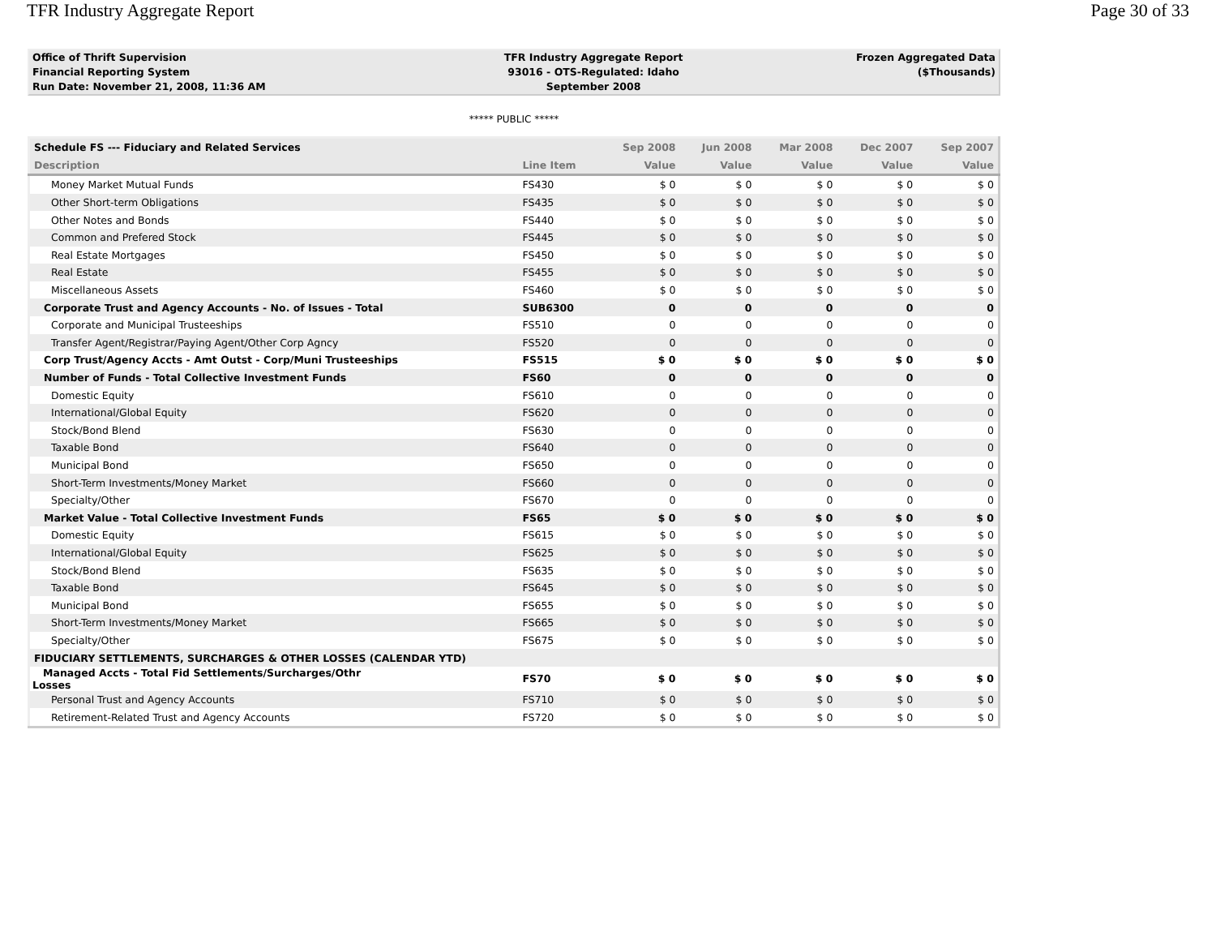TFR Industry Aggregate Report Page 30 of 33
| Office of Thrift Supervision | TFR Industry Aggregate Report | Frozen Aggregated Data |
| Financial Reporting System | 93016 - OTS-Regulated: Idaho | ($Thousands) |
| Run Date: November 21, 2008, 11:36 AM | September 2008 | |
***** PUBLIC *****
| Schedule FS --- Fiduciary and Related Services | | Sep 2008 | Jun 2008 | Mar 2008 | Dec 2007 | Sep 2007 |
| --- | --- | --- | --- | --- | --- | --- |
| Description | Line Item | Value | Value | Value | Value | Value |
| Money Market Mutual Funds | FS430 | $ 0 | $ 0 | $ 0 | $ 0 | $ 0 |
| Other Short-term Obligations | FS435 | $ 0 | $ 0 | $ 0 | $ 0 | $ 0 |
| Other Notes and Bonds | FS440 | $ 0 | $ 0 | $ 0 | $ 0 | $ 0 |
| Common and Prefered Stock | FS445 | $ 0 | $ 0 | $ 0 | $ 0 | $ 0 |
| Real Estate Mortgages | FS450 | $ 0 | $ 0 | $ 0 | $ 0 | $ 0 |
| Real Estate | FS455 | $ 0 | $ 0 | $ 0 | $ 0 | $ 0 |
| Miscellaneous Assets | FS460 | $ 0 | $ 0 | $ 0 | $ 0 | $ 0 |
| Corporate Trust and Agency Accounts - No. of Issues - Total | SUB6300 | 0 | 0 | 0 | 0 | 0 |
| Corporate and Municipal Trusteeships | FS510 | 0 | 0 | 0 | 0 | 0 |
| Transfer Agent/Registrar/Paying Agent/Other Corp Agncy | FS520 | 0 | 0 | 0 | 0 | 0 |
| Corp Trust/Agency Accts - Amt Outst - Corp/Muni Trusteeships | FS515 | $ 0 | $ 0 | $ 0 | $ 0 | $ 0 |
| Number of Funds - Total Collective Investment Funds | FS60 | 0 | 0 | 0 | 0 | 0 |
| Domestic Equity | FS610 | 0 | 0 | 0 | 0 | 0 |
| International/Global Equity | FS620 | 0 | 0 | 0 | 0 | 0 |
| Stock/Bond Blend | FS630 | 0 | 0 | 0 | 0 | 0 |
| Taxable Bond | FS640 | 0 | 0 | 0 | 0 | 0 |
| Municipal Bond | FS650 | 0 | 0 | 0 | 0 | 0 |
| Short-Term Investments/Money Market | FS660 | 0 | 0 | 0 | 0 | 0 |
| Specialty/Other | FS670 | 0 | 0 | 0 | 0 | 0 |
| Market Value - Total Collective Investment Funds | FS65 | $ 0 | $ 0 | $ 0 | $ 0 | $ 0 |
| Domestic Equity | FS615 | $ 0 | $ 0 | $ 0 | $ 0 | $ 0 |
| International/Global Equity | FS625 | $ 0 | $ 0 | $ 0 | $ 0 | $ 0 |
| Stock/Bond Blend | FS635 | $ 0 | $ 0 | $ 0 | $ 0 | $ 0 |
| Taxable Bond | FS645 | $ 0 | $ 0 | $ 0 | $ 0 | $ 0 |
| Municipal Bond | FS655 | $ 0 | $ 0 | $ 0 | $ 0 | $ 0 |
| Short-Term Investments/Money Market | FS665 | $ 0 | $ 0 | $ 0 | $ 0 | $ 0 |
| Specialty/Other | FS675 | $ 0 | $ 0 | $ 0 | $ 0 | $ 0 |
| FIDUCIARY SETTLEMENTS, SURCHARGES & OTHER LOSSES (CALENDAR YTD) | | | | | | |
| Managed Accts - Total Fid Settlements/Surcharges/Othr Losses | FS70 | $ 0 | $ 0 | $ 0 | $ 0 | $ 0 |
| Personal Trust and Agency Accounts | FS710 | $ 0 | $ 0 | $ 0 | $ 0 | $ 0 |
| Retirement-Related Trust and Agency Accounts | FS720 | $ 0 | $ 0 | $ 0 | $ 0 | $ 0 |